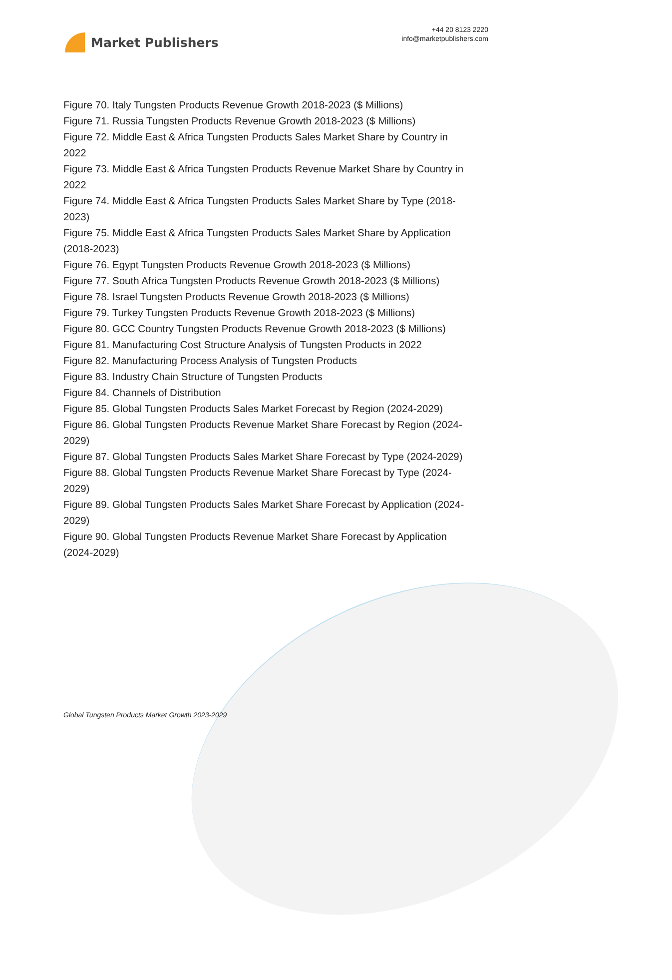Market Publishers
+44 20 8123 2220
info@marketpublishers.com
Figure 70. Italy Tungsten Products Revenue Growth 2018-2023 ($ Millions)
Figure 71. Russia Tungsten Products Revenue Growth 2018-2023 ($ Millions)
Figure 72. Middle East & Africa Tungsten Products Sales Market Share by Country in 2022
Figure 73. Middle East & Africa Tungsten Products Revenue Market Share by Country in 2022
Figure 74. Middle East & Africa Tungsten Products Sales Market Share by Type (2018-2023)
Figure 75. Middle East & Africa Tungsten Products Sales Market Share by Application (2018-2023)
Figure 76. Egypt Tungsten Products Revenue Growth 2018-2023 ($ Millions)
Figure 77. South Africa Tungsten Products Revenue Growth 2018-2023 ($ Millions)
Figure 78. Israel Tungsten Products Revenue Growth 2018-2023 ($ Millions)
Figure 79. Turkey Tungsten Products Revenue Growth 2018-2023 ($ Millions)
Figure 80. GCC Country Tungsten Products Revenue Growth 2018-2023 ($ Millions)
Figure 81. Manufacturing Cost Structure Analysis of Tungsten Products in 2022
Figure 82. Manufacturing Process Analysis of Tungsten Products
Figure 83. Industry Chain Structure of Tungsten Products
Figure 84. Channels of Distribution
Figure 85. Global Tungsten Products Sales Market Forecast by Region (2024-2029)
Figure 86. Global Tungsten Products Revenue Market Share Forecast by Region (2024-2029)
Figure 87. Global Tungsten Products Sales Market Share Forecast by Type (2024-2029)
Figure 88. Global Tungsten Products Revenue Market Share Forecast by Type (2024-2029)
Figure 89. Global Tungsten Products Sales Market Share Forecast by Application (2024-2029)
Figure 90. Global Tungsten Products Revenue Market Share Forecast by Application (2024-2029)
Global Tungsten Products Market Growth 2023-2029